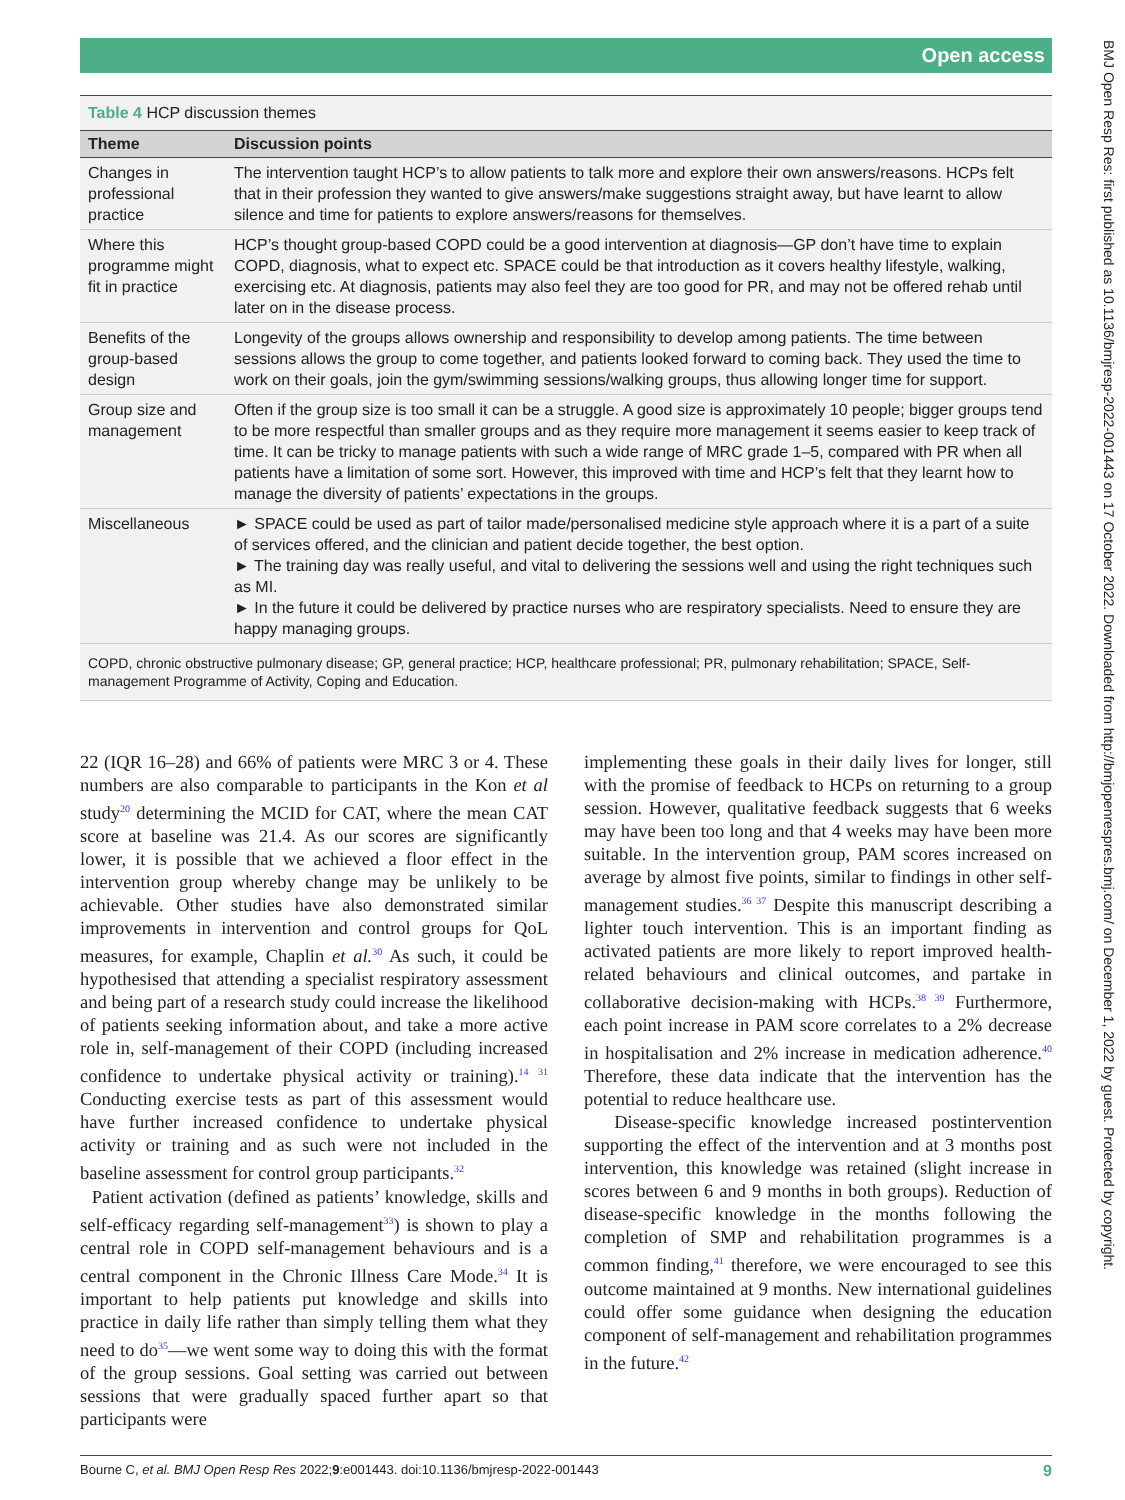Open access
BMJ Open Resp Res: first published as 10.1136/bmjresp-2022-001443 on 17 October 2022. Downloaded from http://bmjopenrespres.bmj.com/ on December 1, 2022 by guest. Protected by copyright.
Table 4 HCP discussion themes
| Theme | Discussion points |
| --- | --- |
| Changes in professional practice | The intervention taught HCP’s to allow patients to talk more and explore their own answers/reasons. HCPs felt that in their profession they wanted to give answers/make suggestions straight away, but have learnt to allow silence and time for patients to explore answers/reasons for themselves. |
| Where this programme might fit in practice | HCP’s thought group-based COPD could be a good intervention at diagnosis—GP don’t have time to explain COPD, diagnosis, what to expect etc. SPACE could be that introduction as it covers healthy lifestyle, walking, exercising etc. At diagnosis, patients may also feel they are too good for PR, and may not be offered rehab until later on in the disease process. |
| Benefits of the group-based design | Longevity of the groups allows ownership and responsibility to develop among patients. The time between sessions allows the group to come together, and patients looked forward to coming back. They used the time to work on their goals, join the gym/swimming sessions/walking groups, thus allowing longer time for support. |
| Group size and management | Often if the group size is too small it can be a struggle. A good size is approximately 10 people; bigger groups tend to be more respectful than smaller groups and as they require more management it seems easier to keep track of time. It can be tricky to manage patients with such a wide range of MRC grade 1–5, compared with PR when all patients have a limitation of some sort. However, this improved with time and HCP’s felt that they learnt how to manage the diversity of patients’ expectations in the groups. |
| Miscellaneous | ► SPACE could be used as part of tailor made/personalised medicine style approach where it is a part of a suite of services offered, and the clinician and patient decide together, the best option. ► The training day was really useful, and vital to delivering the sessions well and using the right techniques such as MI. ► In the future it could be delivered by practice nurses who are respiratory specialists. Need to ensure they are happy managing groups. |
| COPD, chronic obstructive pulmonary disease; GP, general practice; HCP, healthcare professional; PR, pulmonary rehabilitation; SPACE, Self-management Programme of Activity, Coping and Education. | |
22 (IQR 16–28) and 66% of patients were MRC 3 or 4. These numbers are also comparable to participants in the Kon et al study<sup>20</sup> determining the MCID for CAT, where the mean CAT score at baseline was 21.4. As our scores are significantly lower, it is possible that we achieved a floor effect in the intervention group whereby change may be unlikely to be achievable. Other studies have also demonstrated similar improvements in intervention and control groups for QoL measures, for example, Chaplin et al.<sup>30</sup> As such, it could be hypothesised that attending a specialist respiratory assessment and being part of a research study could increase the likelihood of patients seeking information about, and take a more active role in, self-management of their COPD (including increased confidence to undertake physical activity or training).<sup>14 31</sup> Conducting exercise tests as part of this assessment would have further increased confidence to undertake physical activity or training and as such were not included in the baseline assessment for control group participants.<sup>32</sup>
Patient activation (defined as patients’ knowledge, skills and self-efficacy regarding self-management<sup>33</sup>) is shown to play a central role in COPD self-management behaviours and is a central component in the Chronic Illness Care Mode.<sup>34</sup> It is important to help patients put knowledge and skills into practice in daily life rather than simply telling them what they need to do<sup>35</sup>—we went some way to doing this with the format of the group sessions. Goal setting was carried out between sessions that were gradually spaced further apart so that participants were
implementing these goals in their daily lives for longer, still with the promise of feedback to HCPs on returning to a group session. However, qualitative feedback suggests that 6 weeks may have been too long and that 4 weeks may have been more suitable. In the intervention group, PAM scores increased on average by almost five points, similar to findings in other self-management studies.<sup>36 37</sup> Despite this manuscript describing a lighter touch intervention. This is an important finding as activated patients are more likely to report improved health-related behaviours and clinical outcomes, and partake in collaborative decision-making with HCPs.<sup>38 39</sup> Furthermore, each point increase in PAM score correlates to a 2% decrease in hospitalisation and 2% increase in medication adherence.<sup>40</sup> Therefore, these data indicate that the intervention has the potential to reduce healthcare use.
Disease-specific knowledge increased postintervention supporting the effect of the intervention and at 3 months post intervention, this knowledge was retained (slight increase in scores between 6 and 9 months in both groups). Reduction of disease-specific knowledge in the months following the completion of SMP and rehabilitation programmes is a common finding,<sup>41</sup> therefore, we were encouraged to see this outcome maintained at 9 months. New international guidelines could offer some guidance when designing the education component of self-management and rehabilitation programmes in the future.<sup>42</sup>
Bourne C, et al. BMJ Open Resp Res 2022;9:e001443. doi:10.1136/bmjresp-2022-001443 9